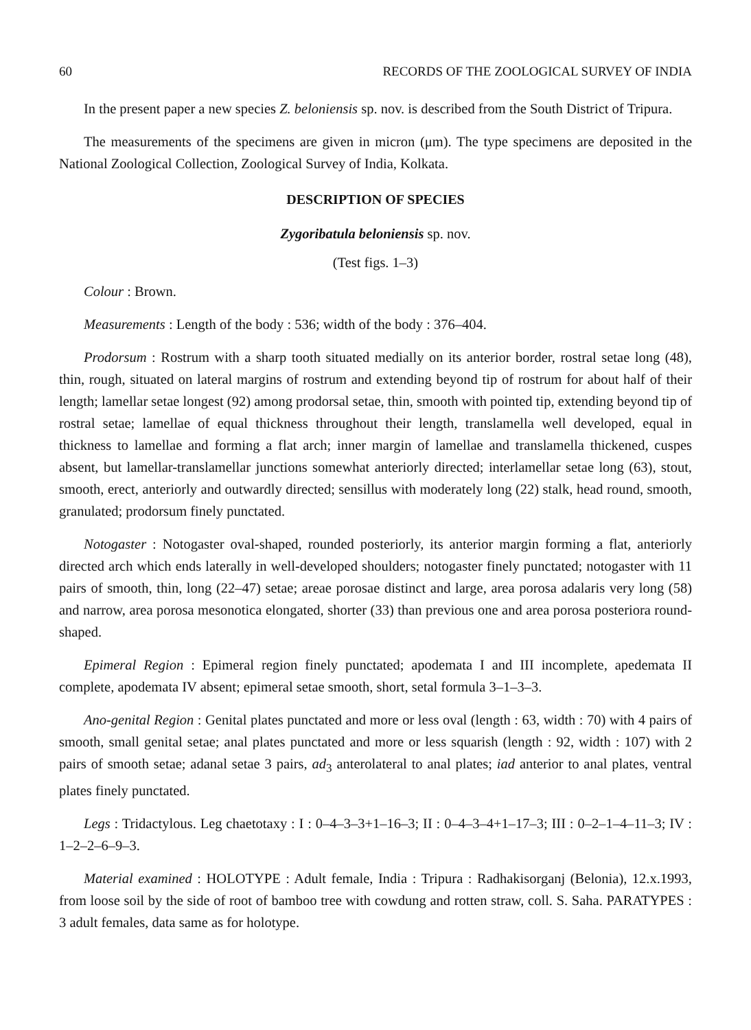60 RECORDS OF THE ZOOLOGICAL SURVEY OF INDIA
In the present paper a new species Z. beloniensis sp. nov. is described from the South District of Tripura.
The measurements of the specimens are given in micron (μm). The type specimens are deposited in the National Zoological Collection, Zoological Survey of India, Kolkata.
DESCRIPTION OF SPECIES
Zygoribatula beloniensis sp. nov.
(Test figs. 1–3)
Colour : Brown.
Measurements : Length of the body : 536; width of the body : 376–404.
Prodorsum : Rostrum with a sharp tooth situated medially on its anterior border, rostral setae long (48), thin, rough, situated on lateral margins of rostrum and extending beyond tip of rostrum for about half of their length; lamellar setae longest (92) among prodorsal setae, thin, smooth with pointed tip, extending beyond tip of rostral setae; lamellae of equal thickness throughout their length, translamella well developed, equal in thickness to lamellae and forming a flat arch; inner margin of lamellae and translamella thickened, cuspes absent, but lamellar-translamellar junctions somewhat anteriorly directed; interlamellar setae long (63), stout, smooth, erect, anteriorly and outwardly directed; sensillus with moderately long (22) stalk, head round, smooth, granulated; prodorsum finely punctated.
Notogaster : Notogaster oval-shaped, rounded posteriorly, its anterior margin forming a flat, anteriorly directed arch which ends laterally in well-developed shoulders; notogaster finely punctated; notogaster with 11 pairs of smooth, thin, long (22–47) setae; areae porosae distinct and large, area porosa adalaris very long (58) and narrow, area porosa mesonotica elongated, shorter (33) than previous one and area porosa posteriora round-shaped.
Epimeral Region : Epimeral region finely punctated; apodemata I and III incomplete, apedemata II complete, apodemata IV absent; epimeral setae smooth, short, setal formula 3–1–3–3.
Ano-genital Region : Genital plates punctated and more or less oval (length : 63, width : 70) with 4 pairs of smooth, small genital setae; anal plates punctated and more or less squarish (length : 92, width : 107) with 2 pairs of smooth setae; adanal setae 3 pairs, ad<sub>3</sub> anterolateral to anal plates; iad anterior to anal plates, ventral plates finely punctated.
Legs : Tridactylous. Leg chaetotaxy : I : 0–4–3–3+1–16–3; II : 0–4–3–4+1–17–3; III : 0–2–1–4–11–3; IV : 1–2–2–6–9–3.
Material examined : HOLOTYPE : Adult female, India : Tripura : Radhakisorganj (Belonia), 12.x.1993, from loose soil by the side of root of bamboo tree with cowdung and rotten straw, coll. S. Saha. PARATYPES : 3 adult females, data same as for holotype.